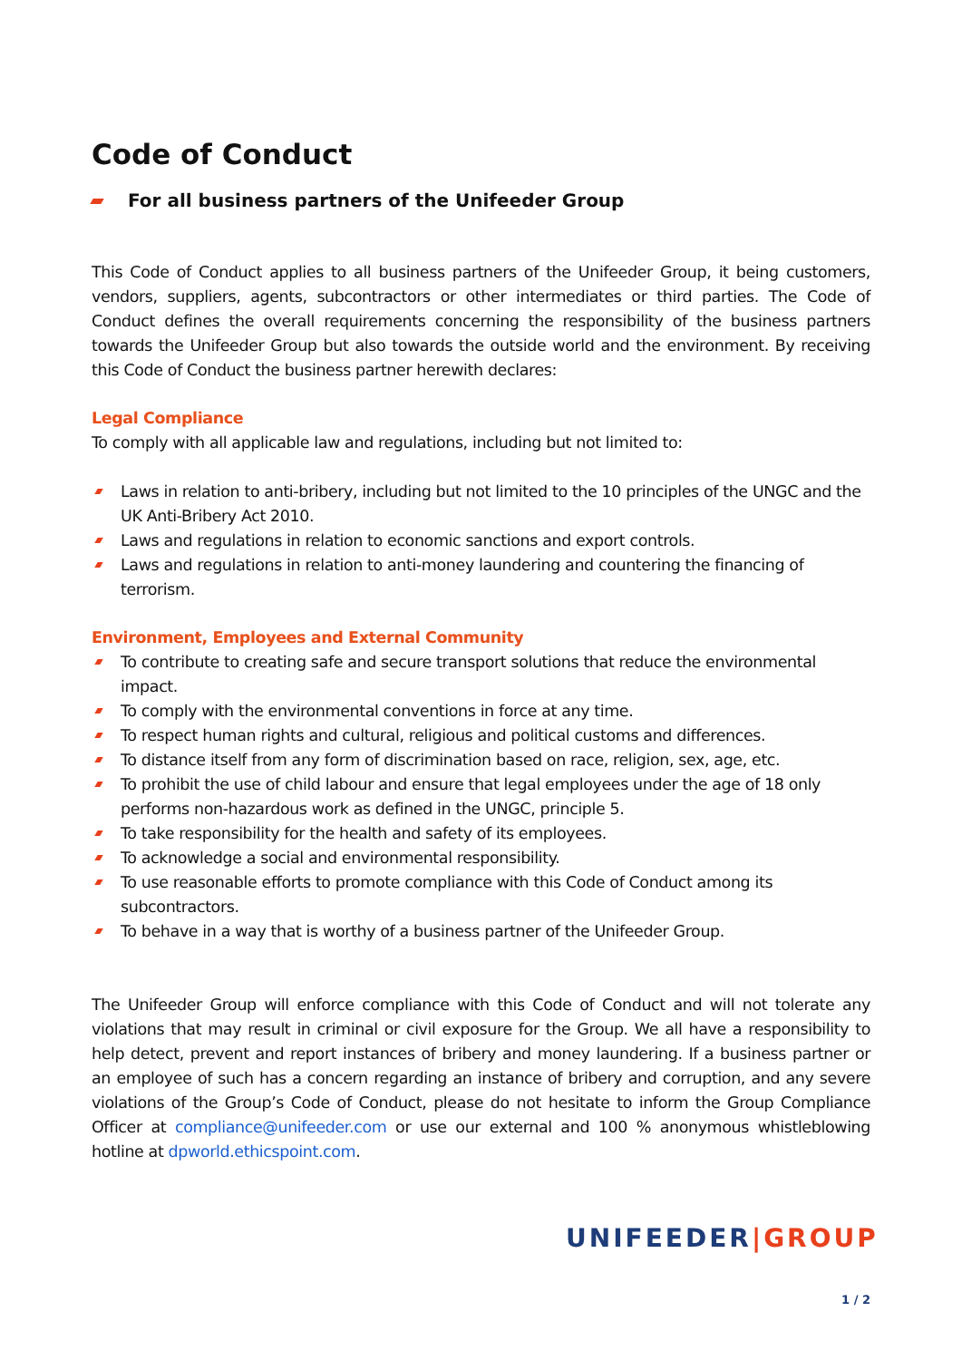Code of Conduct
For all business partners of the Unifeeder Group
This Code of Conduct applies to all business partners of the Unifeeder Group, it being customers, vendors, suppliers, agents, subcontractors or other intermediates or third parties. The Code of Conduct defines the overall requirements concerning the responsibility of the business partners towards the Unifeeder Group but also towards the outside world and the environment. By receiving this Code of Conduct the business partner herewith declares:
Legal Compliance
To comply with all applicable law and regulations, including but not limited to:
Laws in relation to anti-bribery, including but not limited to the 10 principles of the UNGC and the UK Anti-Bribery Act 2010.
Laws and regulations in relation to economic sanctions and export controls.
Laws and regulations in relation to anti-money laundering and countering the financing of terrorism.
Environment, Employees and External Community
To contribute to creating safe and secure transport solutions that reduce the environmental impact.
To comply with the environmental conventions in force at any time.
To respect human rights and cultural, religious and political customs and differences.
To distance itself from any form of discrimination based on race, religion, sex, age, etc.
To prohibit the use of child labour and ensure that legal employees under the age of 18 only performs non-hazardous work as defined in the UNGC, principle 5.
To take responsibility for the health and safety of its employees.
To acknowledge a social and environmental responsibility.
To use reasonable efforts to promote compliance with this Code of Conduct among its subcontractors.
To behave in a way that is worthy of a business partner of the Unifeeder Group.
The Unifeeder Group will enforce compliance with this Code of Conduct and will not tolerate any violations that may result in criminal or civil exposure for the Group. We all have a responsibility to help detect, prevent and report instances of bribery and money laundering. If a business partner or an employee of such has a concern regarding an instance of bribery and corruption, and any severe violations of the Group’s Code of Conduct, please do not hesitate to inform the Group Compliance Officer at compliance@unifeeder.com or use our external and 100 % anonymous whistleblowing hotline at dpworld.ethicspoint.com.
UNIFEEDER|GROUP
1 / 2